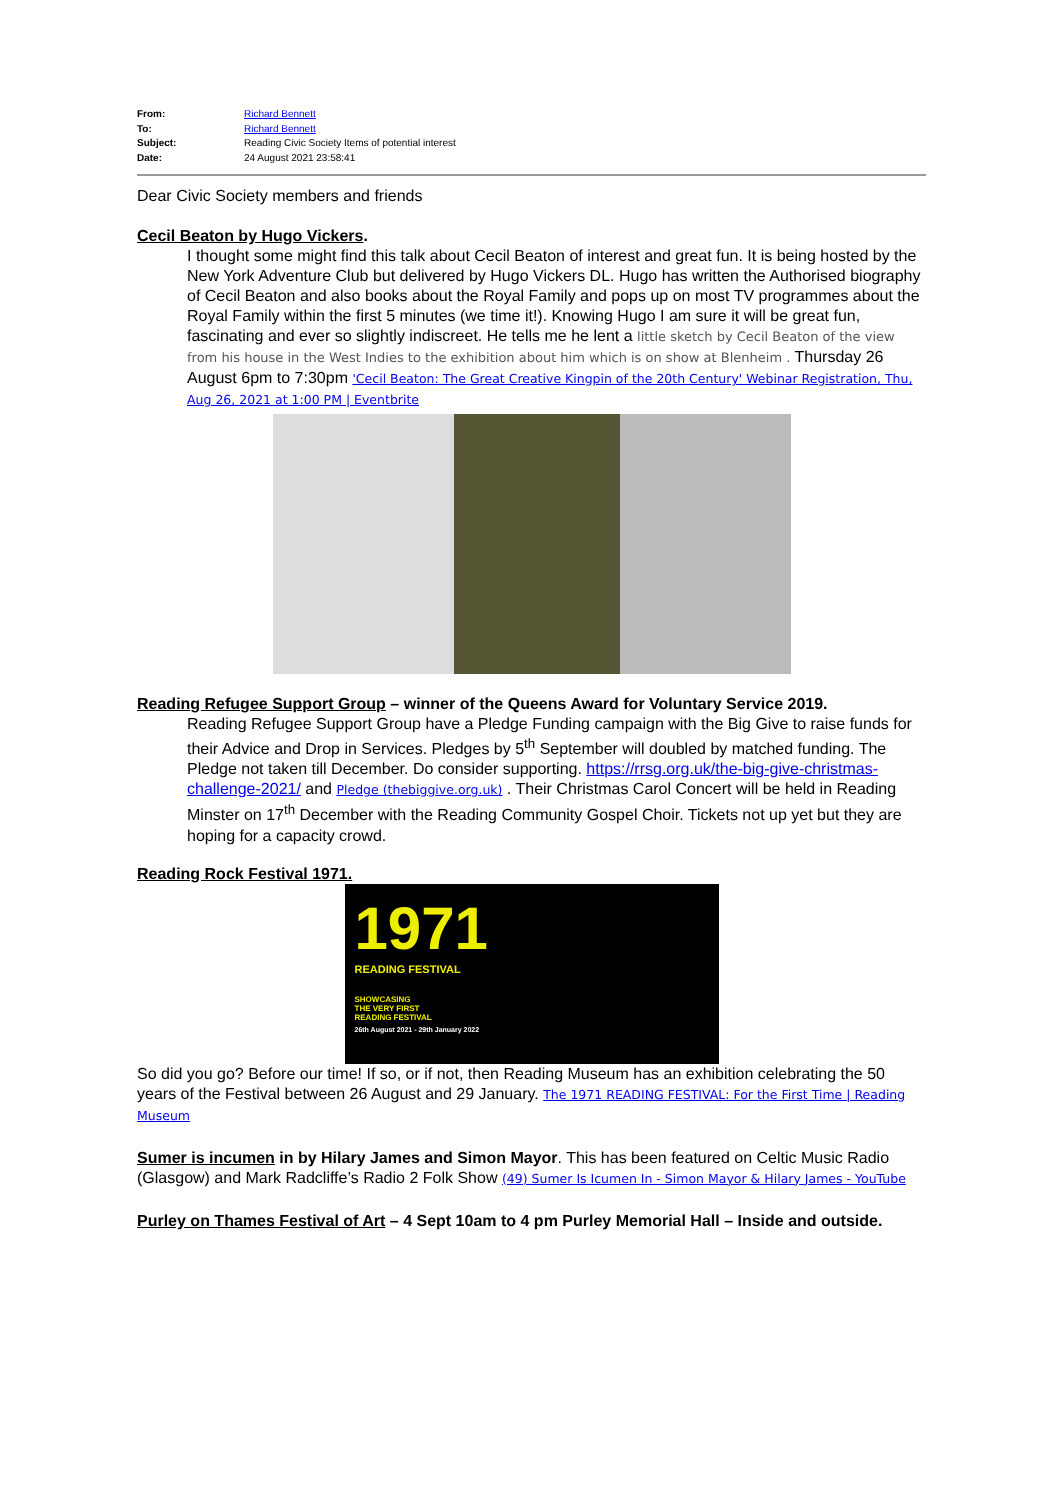From: Richard Bennett
To: Richard Bennett
Subject: Reading Civic Society Items of potential interest
Date: 24 August 2021 23:58:41
Dear Civic Society members and friends
Cecil Beaton by Hugo Vickers.
I thought some might find this talk about Cecil Beaton of interest and great fun. It is being hosted by the New York Adventure Club but delivered by Hugo Vickers DL. Hugo has written the Authorised biography of Cecil Beaton and also books about the Royal Family and pops up on most TV programmes about the Royal Family within the first 5 minutes (we time it!). Knowing Hugo I am sure it will be great fun, fascinating and ever so slightly indiscreet. He tells me he lent a little sketch by Cecil Beaton of the view from his house in the West Indies to the exhibition about him which is on show at Blenheim . Thursday 26 August 6pm to 7:30pm 'Cecil Beaton: The Great Creative Kingpin of the 20th Century' Webinar Registration, Thu, Aug 26, 2021 at 1:00 PM | Eventbrite
Reading Refugee Support Group – winner of the Queens Award for Voluntary Service 2019.
Reading Refugee Support Group have a Pledge Funding campaign with the Big Give to raise funds for their Advice and Drop in Services. Pledges by 5<sup>th</sup> September will doubled by matched funding. The Pledge not taken till December. Do consider supporting. https://rrsg.org.uk/the-big-give-christmas-challenge-2021/ and Pledge (thebiggive.org.uk) . Their Christmas Carol Concert will be held in Reading Minster on 17<sup>th</sup> December with the Reading Community Gospel Choir. Tickets not up yet but they are hoping for a capacity crowd.
Reading Rock Festival 1971.
1971
READING FESTIVAL
SHOWCASING
THE VERY FIRST
READING FESTIVAL
26th August 2021 - 29th January 2022
So did you go? Before our time! If so, or if not, then Reading Museum has an exhibition celebrating the 50 years of the Festival between 26 August and 29 January. The 1971 READING FESTIVAL: For the First Time | Reading Museum
Sumer is incumen in by Hilary James and Simon Mayor. This has been featured on Celtic Music Radio (Glasgow) and Mark Radcliffe’s Radio 2 Folk Show (49) Sumer Is Icumen In - Simon Mayor & Hilary James - YouTube
Purley on Thames Festival of Art – 4 Sept 10am to 4 pm Purley Memorial Hall – Inside and outside.